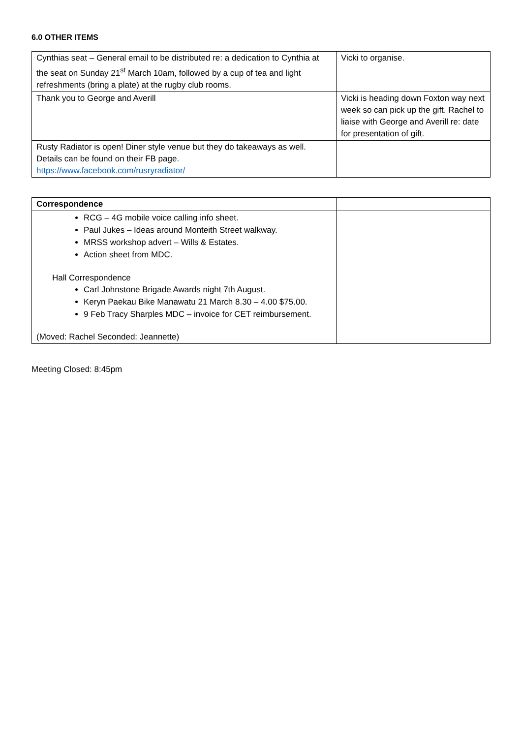6.0 OTHER ITEMS
| Cynthias seat – General email to be distributed re: a dedication to Cynthia at the seat on Sunday 21<sup>st</sup> March 10am, followed by a cup of tea and light refreshments (bring a plate) at the rugby club rooms. | Vicki to organise. |
| Thank you to George and Averill | Vicki is heading down Foxton way next week so can pick up the gift. Rachel to liaise with George and Averill re: date for presentation of gift. |
| Rusty Radiator is open! Diner style venue but they do takeaways as well. Details can be found on their FB page. https://www.facebook.com/rusryradiator/ | |
| Correspondence | |
| RCG – 4G mobile voice calling info sheet. Paul Jukes – Ideas around Monteith Street walkway. MRSS workshop advert – Wills & Estates. Action sheet from MDC. Hall Correspondence Carl Johnstone Brigade Awards night 7th August. Keryn Paekau Bike Manawatu 21 March 8.30 – 4.00 $75.00. 9 Feb Tracy Sharples MDC – invoice for CET reimbursement. (Moved: Rachel Seconded: Jeannette) | |
Meeting Closed: 8:45pm